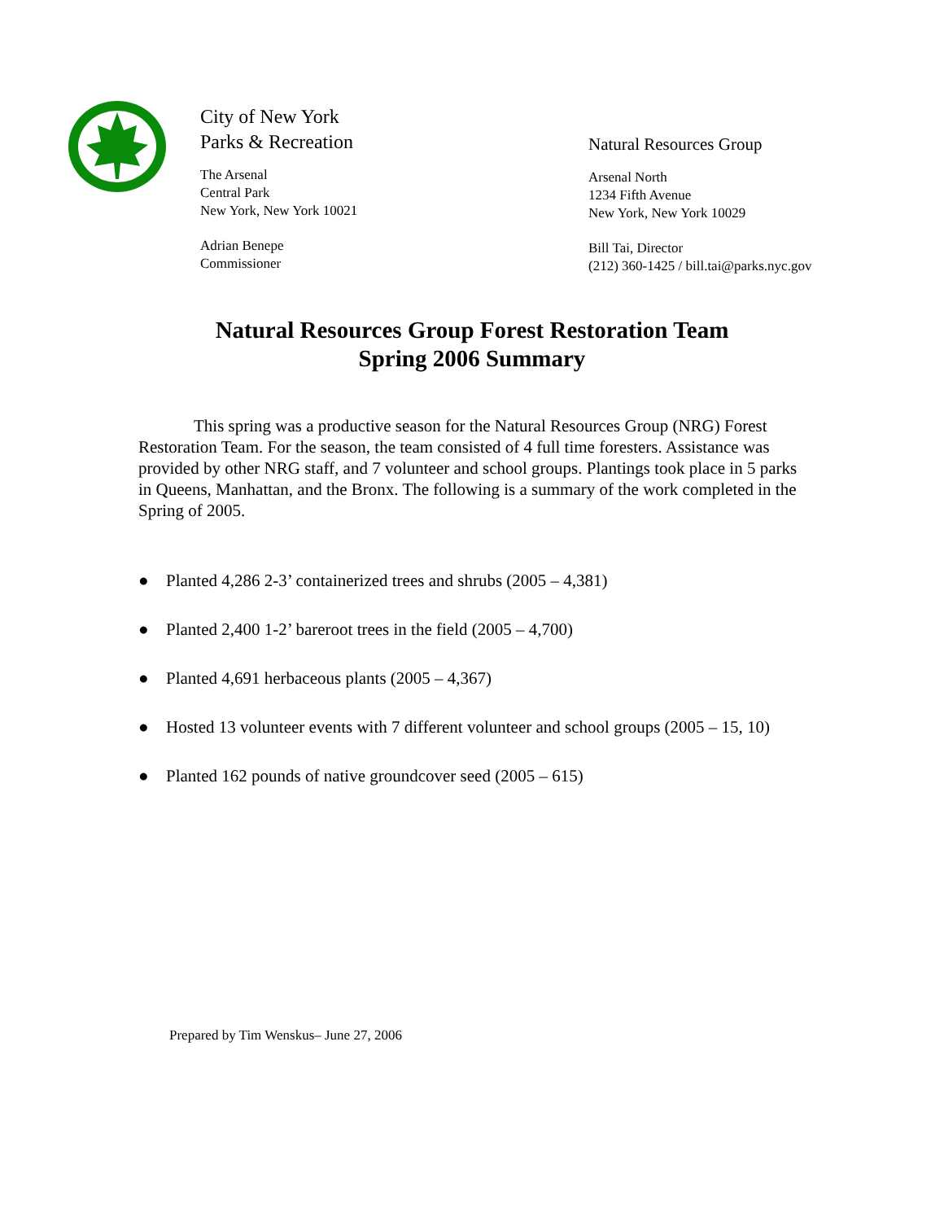City of New York
Parks & Recreation
The Arsenal
Central Park
New York, New York 10021
Adrian Benepe
Commissioner
Natural Resources Group
Arsenal North
1234 Fifth Avenue
New York, New York 10029
Bill Tai, Director
(212) 360-1425 / bill.tai@parks.nyc.gov
Natural Resources Group Forest Restoration Team
Spring 2006 Summary
This spring was a productive season for the Natural Resources Group (NRG) Forest Restoration Team. For the season, the team consisted of 4 full time foresters. Assistance was provided by other NRG staff, and 7 volunteer and school groups. Plantings took place in 5 parks in Queens, Manhattan, and the Bronx. The following is a summary of the work completed in the Spring of 2005.
● Planted 4,286 2-3’ containerized trees and shrubs (2005 – 4,381)
● Planted 2,400 1-2’ bareroot trees in the field (2005 – 4,700)
● Planted 4,691 herbaceous plants (2005 – 4,367)
● Hosted 13 volunteer events with 7 different volunteer and school groups (2005 – 15, 10)
● Planted 162 pounds of native groundcover seed (2005 – 615)
Prepared by Tim Wenskus– June 27, 2006